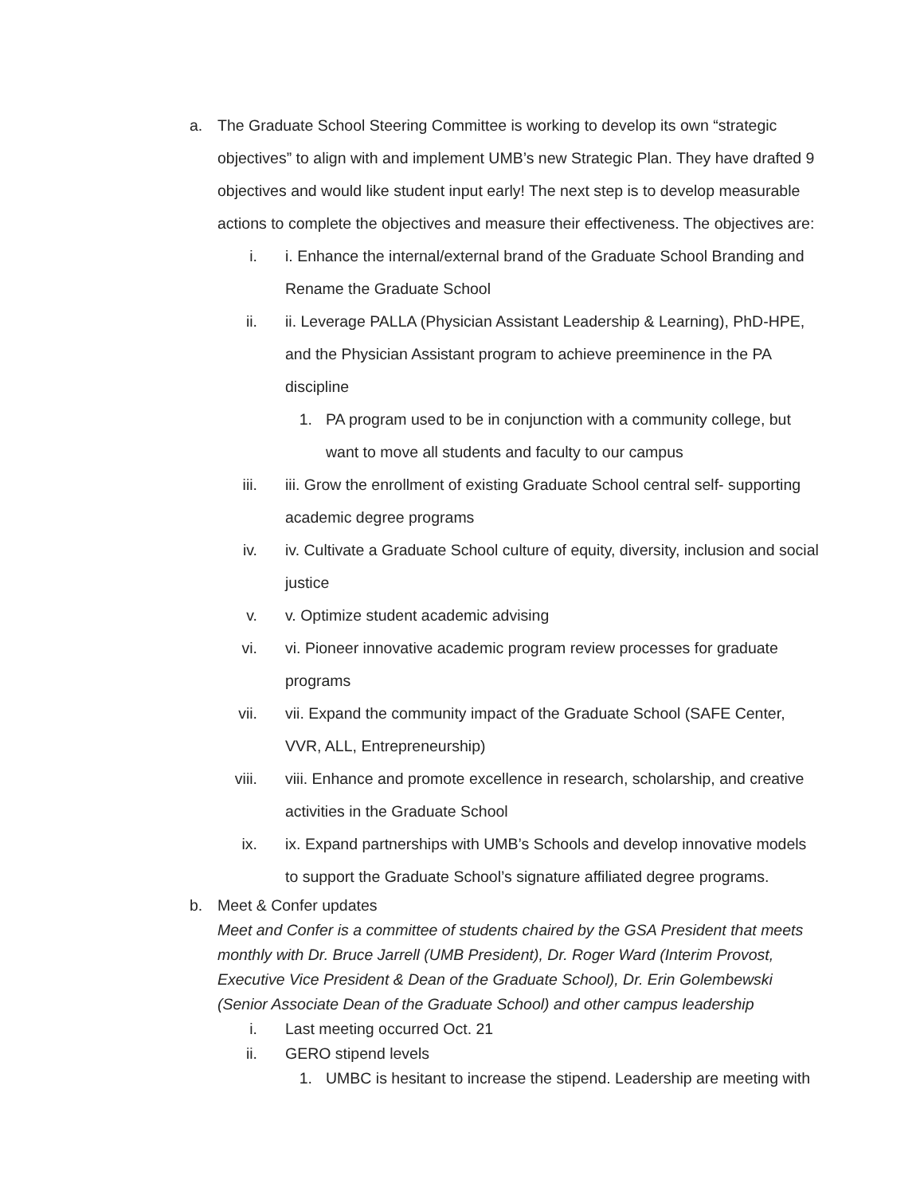a.
The Graduate School Steering Committee is working to develop its own “strategic objectives” to align with and implement UMB’s new Strategic Plan. They have drafted 9 objectives and would like student input early! The next step is to develop measurable actions to complete the objectives and measure their effectiveness. The objectives are:
i. i. Enhance the internal/external brand of the Graduate School Branding and Rename the Graduate School
ii. ii. Leverage PALLA (Physician Assistant Leadership & Learning), PhD-HPE, and the Physician Assistant program to achieve preeminence in the PA discipline
1. PA program used to be in conjunction with a community college, but want to move all students and faculty to our campus
iii. iii. Grow the enrollment of existing Graduate School central self- supporting academic degree programs
iv. iv. Cultivate a Graduate School culture of equity, diversity, inclusion and social justice
v. v. Optimize student academic advising
vi. vi. Pioneer innovative academic program review processes for graduate programs
vii. vii. Expand the community impact of the Graduate School (SAFE Center, VVR, ALL, Entrepreneurship)
viii. viii. Enhance and promote excellence in research, scholarship, and creative activities in the Graduate School
ix. ix. Expand partnerships with UMB’s Schools and develop innovative models to support the Graduate School’s signature affiliated degree programs.
b.
Meet & Confer updates
Meet and Confer is a committee of students chaired by the GSA President that meets monthly with Dr. Bruce Jarrell (UMB President), Dr. Roger Ward (Interim Provost, Executive Vice President & Dean of the Graduate School), Dr. Erin Golembewski (Senior Associate Dean of the Graduate School) and other campus leadership
i. Last meeting occurred Oct. 21
ii. GERO stipend levels
1. UMBC is hesitant to increase the stipend. Leadership are meeting with